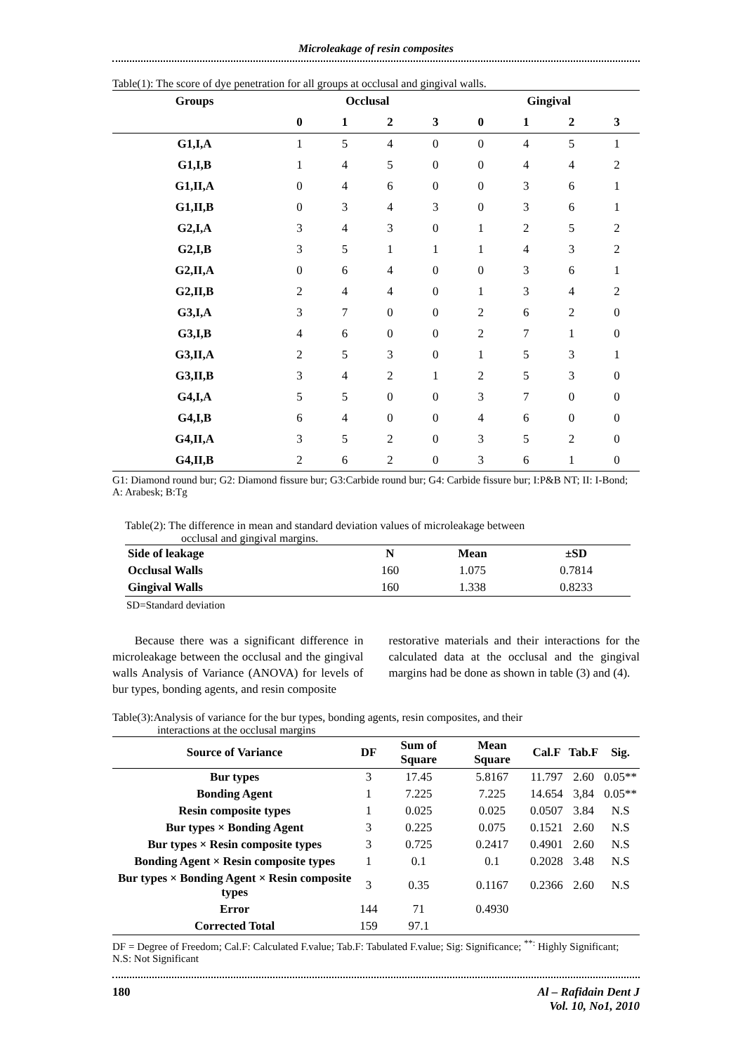Microleakage of resin composites
Table(1): The score of dye penetration for all groups at occlusal and gingival walls.
| Groups | Occlusal | | | | Gingival | | | |
| --- | --- | --- | --- | --- | --- | --- | --- | --- |
| | 0 | 1 | 2 | 3 | 0 | 1 | 2 | 3 |
| G1,I,A | 1 | 5 | 4 | 0 | 0 | 4 | 5 | 1 |
| G1,I,B | 1 | 4 | 5 | 0 | 0 | 4 | 4 | 2 |
| G1,II,A | 0 | 4 | 6 | 0 | 0 | 3 | 6 | 1 |
| G1,II,B | 0 | 3 | 4 | 3 | 0 | 3 | 6 | 1 |
| G2,I,A | 3 | 4 | 3 | 0 | 1 | 2 | 5 | 2 |
| G2,I,B | 3 | 5 | 1 | 1 | 1 | 4 | 3 | 2 |
| G2,II,A | 0 | 6 | 4 | 0 | 0 | 3 | 6 | 1 |
| G2,II,B | 2 | 4 | 4 | 0 | 1 | 3 | 4 | 2 |
| G3,I,A | 3 | 7 | 0 | 0 | 2 | 6 | 2 | 0 |
| G3,I,B | 4 | 6 | 0 | 0 | 2 | 7 | 1 | 0 |
| G3,II,A | 2 | 5 | 3 | 0 | 1 | 5 | 3 | 1 |
| G3,II,B | 3 | 4 | 2 | 1 | 2 | 5 | 3 | 0 |
| G4,I,A | 5 | 5 | 0 | 0 | 3 | 7 | 0 | 0 |
| G4,I,B | 6 | 4 | 0 | 0 | 4 | 6 | 0 | 0 |
| G4,II,A | 3 | 5 | 2 | 0 | 3 | 5 | 2 | 0 |
| G4,II,B | 2 | 6 | 2 | 0 | 3 | 6 | 1 | 0 |
G1: Diamond round bur; G2: Diamond fissure bur; G3:Carbide round bur; G4: Carbide fissure bur; I:P&B NT; II: I-Bond; A: Arabesk; B:Tg
Table(2): The difference in mean and standard deviation values of microleakage between
occlusal and gingival margins.
| Side of leakage | N | Mean | ±SD |
| --- | --- | --- | --- |
| Occlusal Walls | 160 | 1.075 | 0.7814 |
| Gingival Walls | 160 | 1.338 | 0.8233 |
SD=Standard deviation
Because there was a significant difference in microleakage between the occlusal and the gingival walls Analysis of Variance (ANOVA) for levels of bur types, bonding agents, and resin composite
restorative materials and their interactions for the calculated data at the occlusal and the gingival margins had be done as shown in table (3) and (4).
Table(3):Analysis of variance for the bur types, bonding agents, resin composites, and their
interactions at the occlusal margins
| Source of Variance | DF | Sum of Square | Mean Square | Cal.F | Tab.F | Sig. |
| --- | --- | --- | --- | --- | --- | --- |
| Bur types | 3 | 17.45 | 5.8167 | 11.797 | 2.60 | 0.05** |
| Bonding Agent | 1 | 7.225 | 7.225 | 14.654 | 3,84 | 0.05** |
| Resin composite types | 1 | 0.025 | 0.025 | 0.0507 | 3.84 | N.S |
| Bur types × Bonding Agent | 3 | 0.225 | 0.075 | 0.1521 | 2.60 | N.S |
| Bur types × Resin composite types | 3 | 0.725 | 0.2417 | 0.4901 | 2.60 | N.S |
| Bonding Agent × Resin composite types | 1 | 0.1 | 0.1 | 0.2028 | 3.48 | N.S |
| Bur types × Bonding Agent × Resin composite types | 3 | 0.35 | 0.1167 | 0.2366 | 2.60 | N.S |
| Error | 144 | 71 | 0.4930 | | | |
| Corrected Total | 159 | 97.1 | | | | |
DF = Degree of Freedom; Cal.F: Calculated F.value; Tab.F: Tabulated F.value; Sig: Significance; <sup>**:</sup> Highly Significant; N.S: Not Significant
180 Al – Rafidain Dent J
Vol. 10, No1, 2010